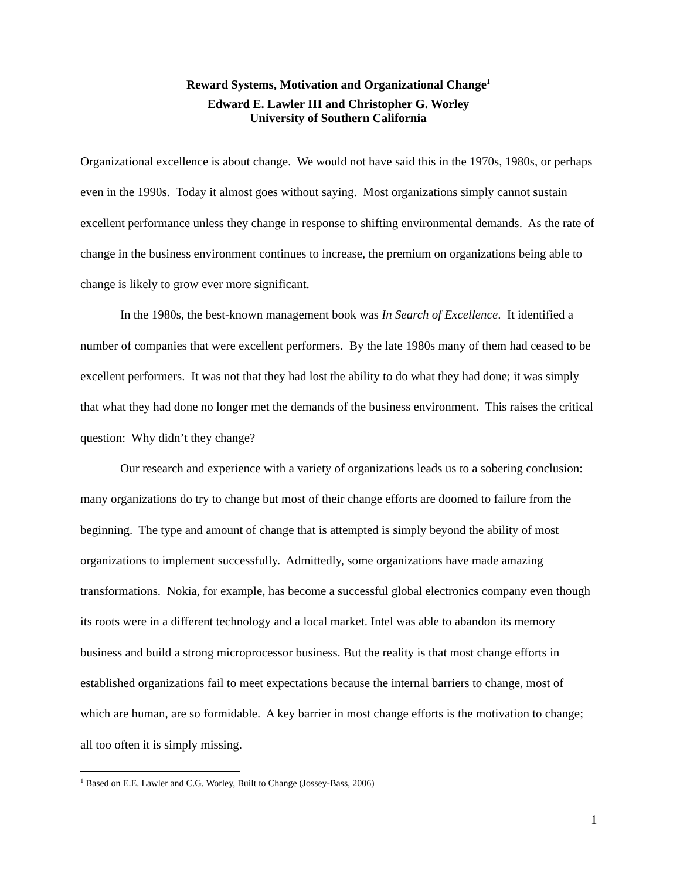Reward Systems, Motivation and Organizational Change<sup>1</sup>
Edward E. Lawler III and Christopher G. Worley
University of Southern California
Organizational excellence is about change. We would not have said this in the 1970s, 1980s, or perhaps even in the 1990s. Today it almost goes without saying. Most organizations simply cannot sustain excellent performance unless they change in response to shifting environmental demands. As the rate of change in the business environment continues to increase, the premium on organizations being able to change is likely to grow ever more significant.
In the 1980s, the best-known management book was In Search of Excellence. It identified a number of companies that were excellent performers. By the late 1980s many of them had ceased to be excellent performers. It was not that they had lost the ability to do what they had done; it was simply that what they had done no longer met the demands of the business environment. This raises the critical question: Why didn’t they change?
Our research and experience with a variety of organizations leads us to a sobering conclusion: many organizations do try to change but most of their change efforts are doomed to failure from the beginning. The type and amount of change that is attempted is simply beyond the ability of most organizations to implement successfully. Admittedly, some organizations have made amazing transformations. Nokia, for example, has become a successful global electronics company even though its roots were in a different technology and a local market. Intel was able to abandon its memory business and build a strong microprocessor business. But the reality is that most change efforts in established organizations fail to meet expectations because the internal barriers to change, most of which are human, are so formidable. A key barrier in most change efforts is the motivation to change; all too often it is simply missing.
<sup>1</sup> Based on E.E. Lawler and C.G. Worley, Built to Change (Jossey-Bass, 2006)
1